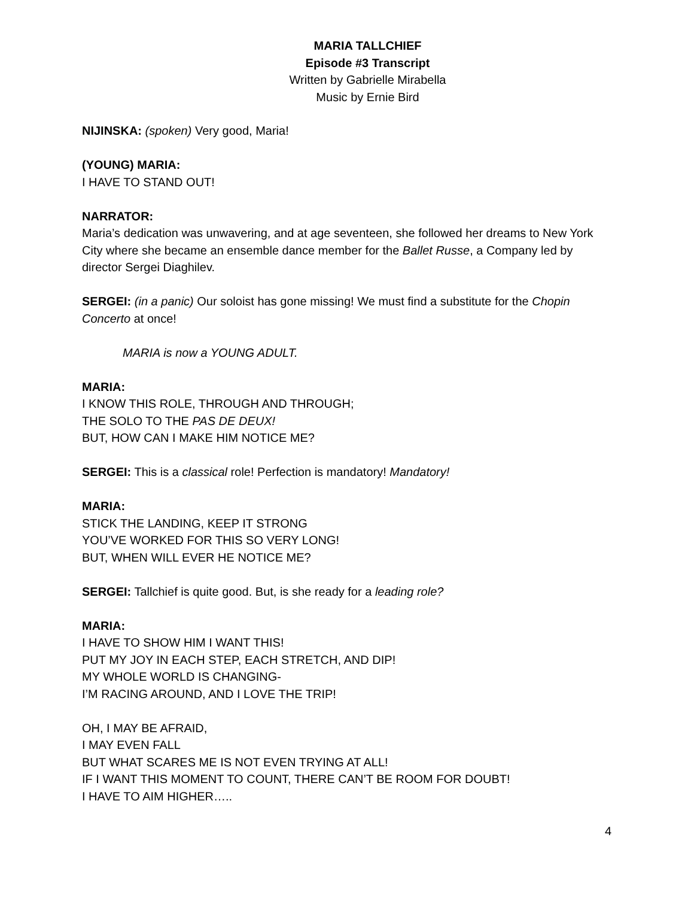MARIA TALLCHIEF
Episode #3 Transcript
Written by Gabrielle Mirabella
Music by Ernie Bird
NIJINSKA: (spoken) Very good, Maria!
(YOUNG) MARIA:
I HAVE TO STAND OUT!
NARRATOR:
Maria’s dedication was unwavering, and at age seventeen, she followed her dreams to New York City where she became an ensemble dance member for the Ballet Russe, a Company led by director Sergei Diaghilev.
SERGEI: (in a panic) Our soloist has gone missing! We must find a substitute for the Chopin Concerto at once!
MARIA is now a YOUNG ADULT.
MARIA:
I KNOW THIS ROLE, THROUGH AND THROUGH;
THE SOLO TO THE PAS DE DEUX!
BUT, HOW CAN I MAKE HIM NOTICE ME?
SERGEI: This is a classical role! Perfection is mandatory! Mandatory!
MARIA:
STICK THE LANDING, KEEP IT STRONG
YOU’VE WORKED FOR THIS SO VERY LONG!
BUT, WHEN WILL EVER HE NOTICE ME?
SERGEI: Tallchief is quite good. But, is she ready for a leading role?
MARIA:
I HAVE TO SHOW HIM I WANT THIS!
PUT MY JOY IN EACH STEP, EACH STRETCH, AND DIP!
MY WHOLE WORLD IS CHANGING-
I’M RACING AROUND, AND I LOVE THE TRIP!
OH, I MAY BE AFRAID,
I MAY EVEN FALL
BUT WHAT SCARES ME IS NOT EVEN TRYING AT ALL!
IF I WANT THIS MOMENT TO COUNT, THERE CAN’T BE ROOM FOR DOUBT!
I HAVE TO AIM HIGHER…..
4